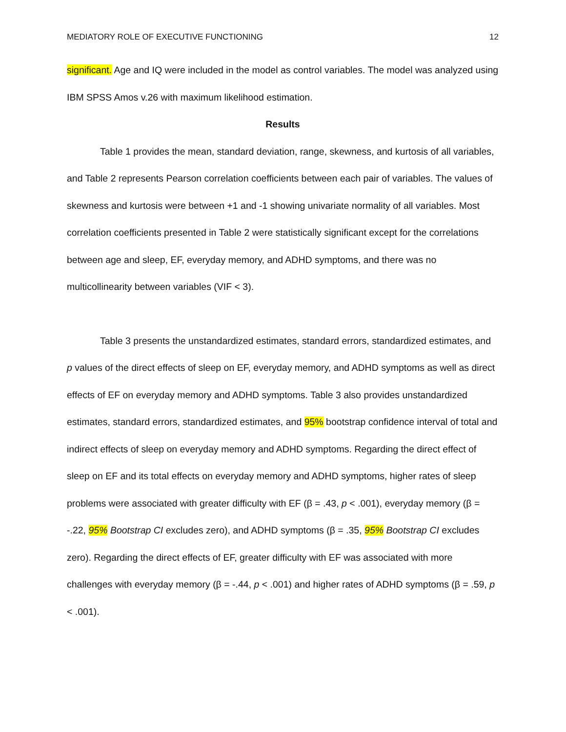MEDIATORY ROLE OF EXECUTIVE FUNCTIONING 12
significant. Age and IQ were included in the model as control variables. The model was analyzed using IBM SPSS Amos v.26 with maximum likelihood estimation.
Results
Table 1 provides the mean, standard deviation, range, skewness, and kurtosis of all variables, and Table 2 represents Pearson correlation coefficients between each pair of variables. The values of skewness and kurtosis were between +1 and -1 showing univariate normality of all variables. Most correlation coefficients presented in Table 2 were statistically significant except for the correlations between age and sleep, EF, everyday memory, and ADHD symptoms, and there was no multicollinearity between variables (VIF < 3).
Table 3 presents the unstandardized estimates, standard errors, standardized estimates, and p values of the direct effects of sleep on EF, everyday memory, and ADHD symptoms as well as direct effects of EF on everyday memory and ADHD symptoms. Table 3 also provides unstandardized estimates, standard errors, standardized estimates, and 95% bootstrap confidence interval of total and indirect effects of sleep on everyday memory and ADHD symptoms. Regarding the direct effect of sleep on EF and its total effects on everyday memory and ADHD symptoms, higher rates of sleep problems were associated with greater difficulty with EF (β = .43, p < .001), everyday memory (β = -.22, 95% Bootstrap CI excludes zero), and ADHD symptoms (β = .35, 95% Bootstrap CI excludes zero). Regarding the direct effects of EF, greater difficulty with EF was associated with more challenges with everyday memory (β = -.44, p < .001) and higher rates of ADHD symptoms (β = .59, p < .001).